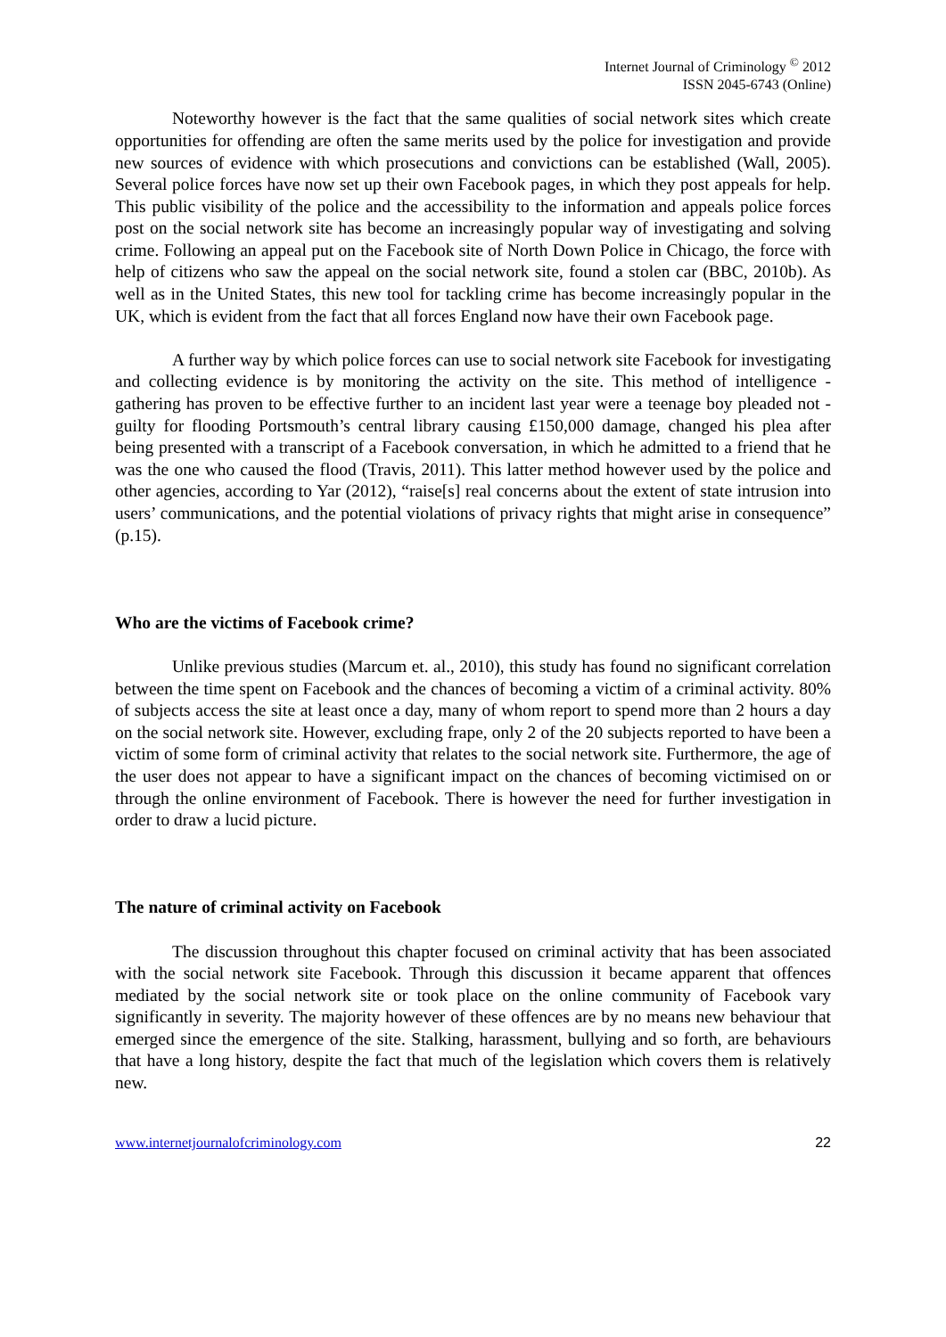Internet Journal of Criminology <sup>©</sup> 2012
ISSN 2045-6743 (Online)
Noteworthy however is the fact that the same qualities of social network sites which create opportunities for offending are often the same merits used by the police for investigation and provide new sources of evidence with which prosecutions and convictions can be established (Wall, 2005). Several police forces have now set up their own Facebook pages, in which they post appeals for help. This public visibility of the police and the accessibility to the information and appeals police forces post on the social network site has become an increasingly popular way of investigating and solving crime. Following an appeal put on the Facebook site of North Down Police in Chicago, the force with help of citizens who saw the appeal on the social network site, found a stolen car (BBC, 2010b). As well as in the United States, this new tool for tackling crime has become increasingly popular in the UK, which is evident from the fact that all forces England now have their own Facebook page.
A further way by which police forces can use to social network site Facebook for investigating and collecting evidence is by monitoring the activity on the site. This method of intelligence - gathering has proven to be effective further to an incident last year were a teenage boy pleaded not - guilty for flooding Portsmouth’s central library causing £150,000 damage, changed his plea after being presented with a transcript of a Facebook conversation, in which he admitted to a friend that he was the one who caused the flood (Travis, 2011). This latter method however used by the police and other agencies, according to Yar (2012), “raise[s] real concerns about the extent of state intrusion into users’ communications, and the potential violations of privacy rights that might arise in consequence” (p.15).
Who are the victims of Facebook crime?
Unlike previous studies (Marcum et. al., 2010), this study has found no significant correlation between the time spent on Facebook and the chances of becoming a victim of a criminal activity. 80% of subjects access the site at least once a day, many of whom report to spend more than 2 hours a day on the social network site. However, excluding frape, only 2 of the 20 subjects reported to have been a victim of some form of criminal activity that relates to the social network site. Furthermore, the age of the user does not appear to have a significant impact on the chances of becoming victimised on or through the online environment of Facebook. There is however the need for further investigation in order to draw a lucid picture.
The nature of criminal activity on Facebook
The discussion throughout this chapter focused on criminal activity that has been associated with the social network site Facebook. Through this discussion it became apparent that offences mediated by the social network site or took place on the online community of Facebook vary significantly in severity. The majority however of these offences are by no means new behaviour that emerged since the emergence of the site. Stalking, harassment, bullying and so forth, are behaviours that have a long history, despite the fact that much of the legislation which covers them is relatively new.
www.internetjournalofcriminology.com 22